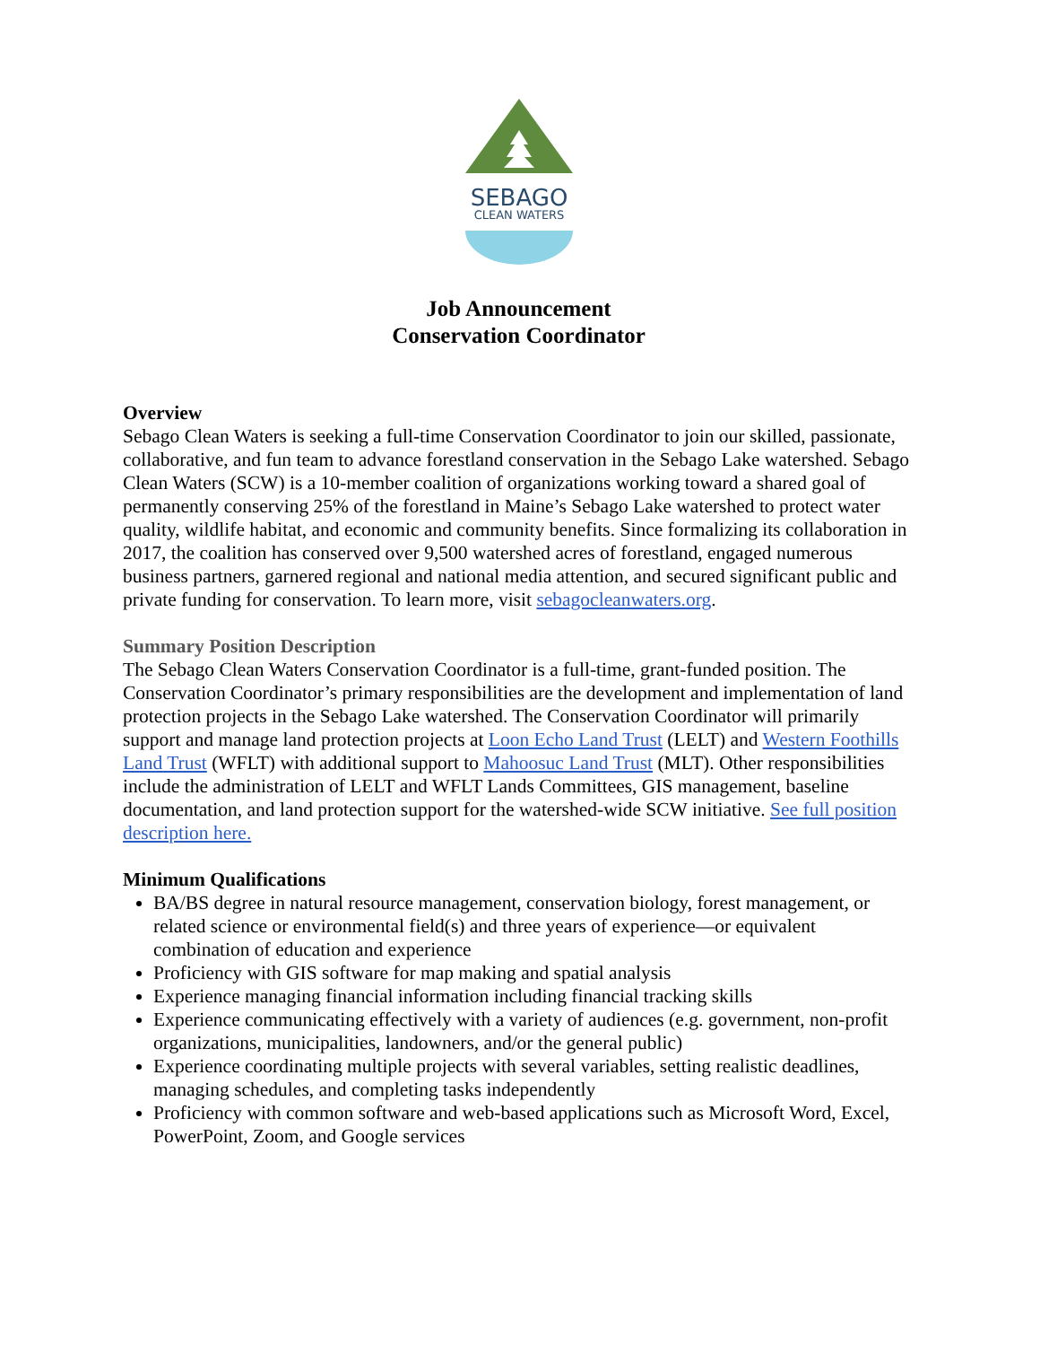SEBAGO
CLEAN WATERS
Job Announcement
Conservation Coordinator
Overview
Sebago Clean Waters is seeking a full-time Conservation Coordinator to join our skilled, passionate, collaborative, and fun team to advance forestland conservation in the Sebago Lake watershed. Sebago Clean Waters (SCW) is a 10-member coalition of organizations working toward a shared goal of permanently conserving 25% of the forestland in Maine’s Sebago Lake watershed to protect water quality, wildlife habitat, and economic and community benefits. Since formalizing its collaboration in 2017, the coalition has conserved over 9,500 watershed acres of forestland, engaged numerous business partners, garnered regional and national media attention, and secured significant public and private funding for conservation. To learn more, visit sebagocleanwaters.org.
Summary Position Description
The Sebago Clean Waters Conservation Coordinator is a full-time, grant-funded position. The Conservation Coordinator’s primary responsibilities are the development and implementation of land protection projects in the Sebago Lake watershed. The Conservation Coordinator will primarily support and manage land protection projects at Loon Echo Land Trust (LELT) and Western Foothills Land Trust (WFLT) with additional support to Mahoosuc Land Trust (MLT). Other responsibilities include the administration of LELT and WFLT Lands Committees, GIS management, baseline documentation, and land protection support for the watershed-wide SCW initiative. See full position description here.
Minimum Qualifications
BA/BS degree in natural resource management, conservation biology, forest management, or related science or environmental field(s) and three years of experience—or equivalent combination of education and experience
Proficiency with GIS software for map making and spatial analysis
Experience managing financial information including financial tracking skills
Experience communicating effectively with a variety of audiences (e.g. government, non-profit organizations, municipalities, landowners, and/or the general public)
Experience coordinating multiple projects with several variables, setting realistic deadlines, managing schedules, and completing tasks independently
Proficiency with common software and web-based applications such as Microsoft Word, Excel, PowerPoint, Zoom, and Google services